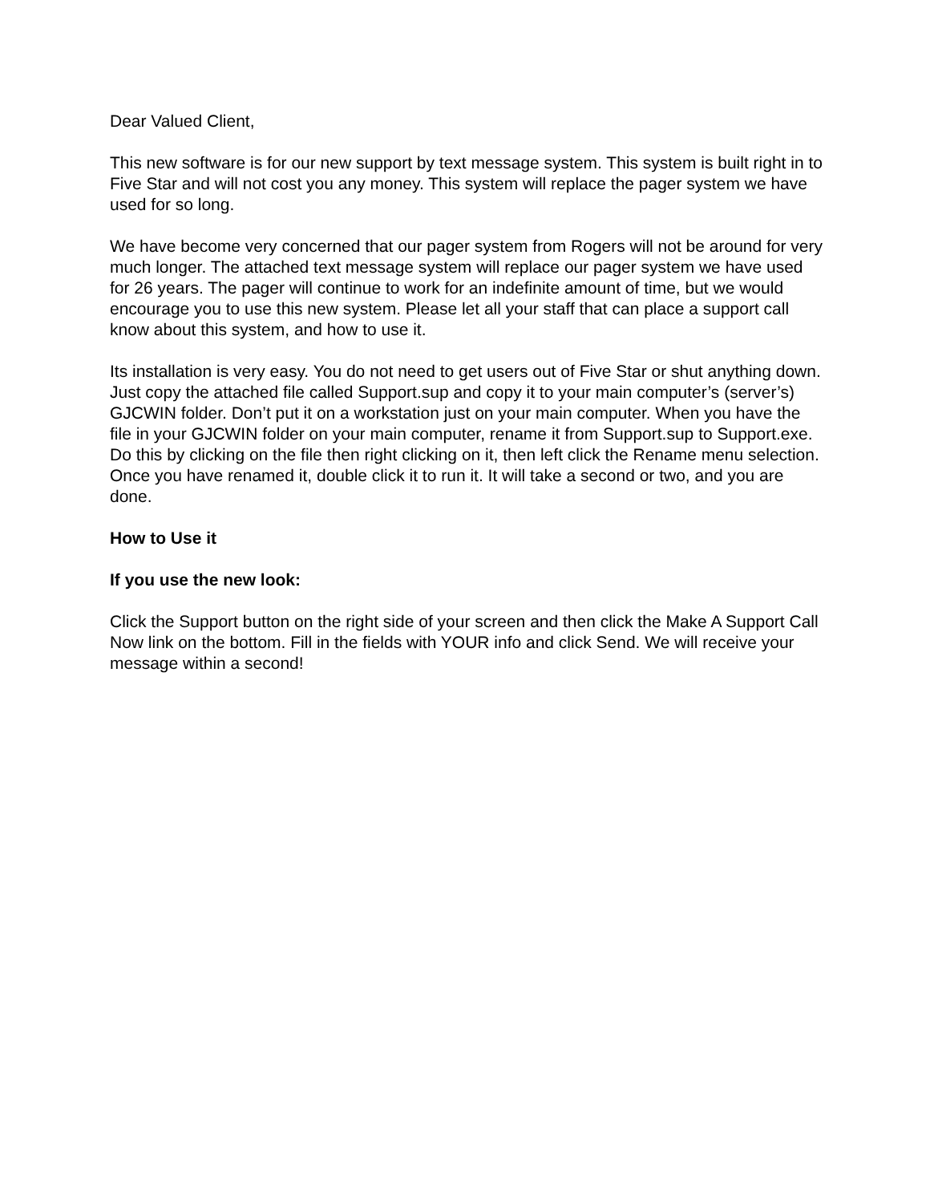Dear Valued Client,
This new software is for our new support by text message system. This system is built right in to Five Star and will not cost you any money. This system will replace the pager system we have used for so long.
We have become very concerned that our pager system from Rogers will not be around for very much longer. The attached text message system will replace our pager system we have used for 26 years. The pager will continue to work for an indefinite amount of time, but we would encourage you to use this new system. Please let all your staff that can place a support call know about this system, and how to use it.
Its installation is very easy. You do not need to get users out of Five Star or shut anything down. Just copy the attached file called Support.sup and copy it to your main computer’s (server’s) GJCWIN folder. Don’t put it on a workstation just on your main computer. When you have the file in your GJCWIN folder on your main computer, rename it from Support.sup to Support.exe. Do this by clicking on the file then right clicking on it, then left click the Rename menu selection. Once you have renamed it, double click it to run it. It will take a second or two, and you are done.
How to Use it
If you use the new look:
Click the Support button on the right side of your screen and then click the Make A Support Call Now link on the bottom. Fill in the fields with YOUR info and click Send. We will receive your message within a second!